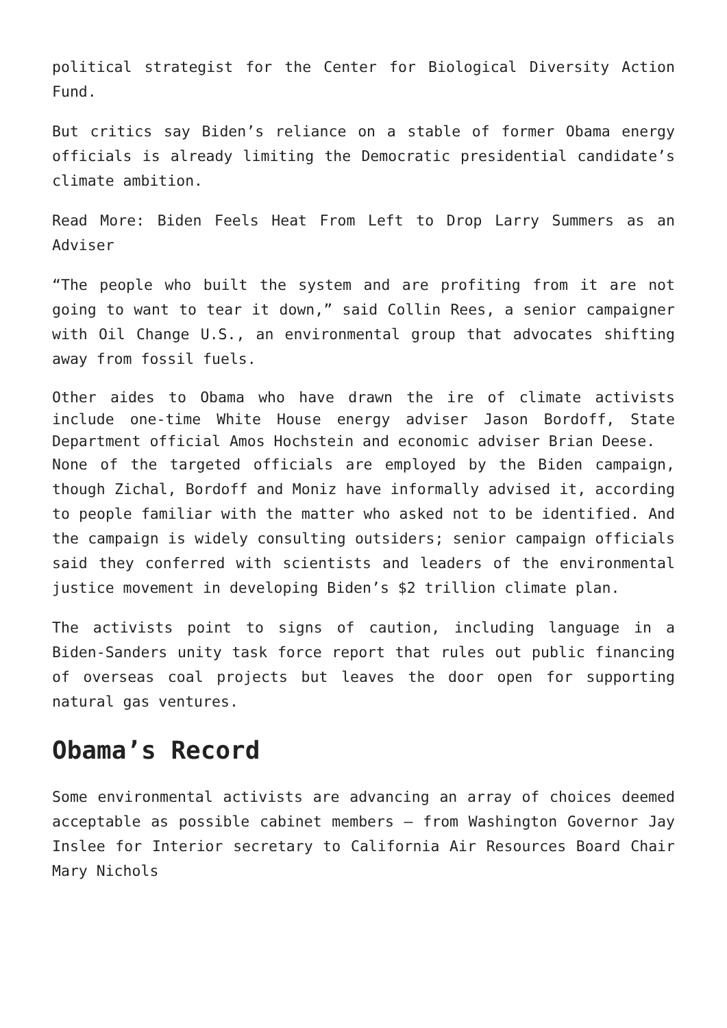political strategist for the Center for Biological Diversity Action Fund.
But critics say Biden’s reliance on a stable of former Obama energy officials is already limiting the Democratic presidential candidate’s climate ambition.
Read More: Biden Feels Heat From Left to Drop Larry Summers as an Adviser
“The people who built the system and are profiting from it are not going to want to tear it down,” said Collin Rees, a senior campaigner with Oil Change U.S., an environmental group that advocates shifting away from fossil fuels.
Other aides to Obama who have drawn the ire of climate activists include one-time White House energy adviser Jason Bordoff, State Department official Amos Hochstein and economic adviser Brian Deese.
None of the targeted officials are employed by the Biden campaign, though Zichal, Bordoff and Moniz have informally advised it, according to people familiar with the matter who asked not to be identified. And the campaign is widely consulting outsiders; senior campaign officials said they conferred with scientists and leaders of the environmental justice movement in developing Biden’s $2 trillion climate plan.
The activists point to signs of caution, including language in a Biden-Sanders unity task force report that rules out public financing of overseas coal projects but leaves the door open for supporting natural gas ventures.
Obama’s Record
Some environmental activists are advancing an array of choices deemed acceptable as possible cabinet members — from Washington Governor Jay Inslee for Interior secretary to California Air Resources Board Chair Mary Nichols